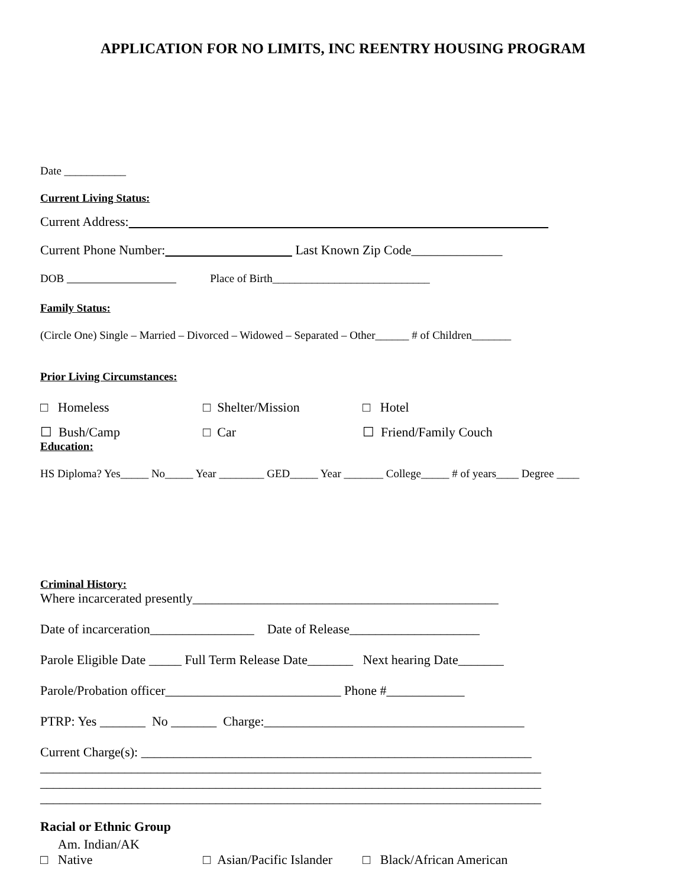APPLICATION FOR NO LIMITS, INC REENTRY HOUSING PROGRAM
Date ___________
Current Living Status:
Current Address:
Current Phone Number: Last Known Zip Code______________
DOB Place of Birth____________________________
Family Status:
(Circle One) Single – Married – Divorced – Widowed – Separated – Other______ # of Children_______
Prior Living Circumstances:
□ Homeless □ Shelter/Mission □ Hotel
☐ Bush/Camp □ Car ☐ Friend/Family Couch
Education:
HS Diploma? Yes_____ No_____ Year ________ GED_____ Year _______ College_____ # of years____ Degree ____
Criminal History:
Where incarcerated presently_______________________________________________
Date of incarceration________________ Date of Release____________________
Parole Eligible Date _____ Full Term Release Date_______ Next hearing Date_______
Parole/Probation officer___________________________ Phone #____________
PTRP: Yes _______ No _______ Charge:________________________________________
Current Charge(s): ____________________________________________________________
_____________________________________________________________________________
_____________________________________________________________________________
_____________________________________________________________________________
Racial or Ethnic Group
□ Am. Indian/AK
Native □ Asian/Pacific Islander □ Black/African American